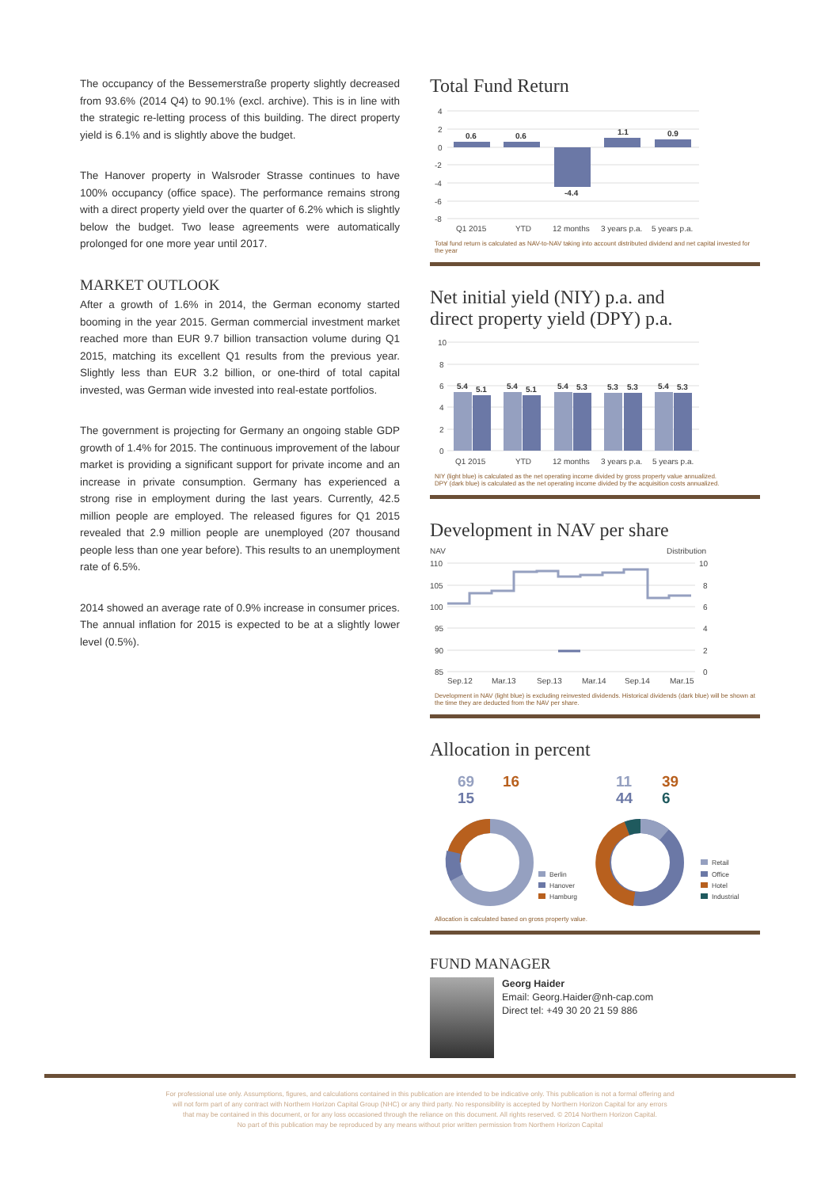The occupancy of the Bessemerstraße property slightly decreased from 93.6% (2014 Q4) to 90.1% (excl. archive). This is in line with the strategic re-letting process of this building. The direct property yield is 6.1% and is slightly above the budget.
The Hanover property in Walsroder Strasse continues to have 100% occupancy (office space). The performance remains strong with a direct property yield over the quarter of 6.2% which is slightly below the budget. Two lease agreements were automatically prolonged for one more year until 2017.
MARKET OUTLOOK
After a growth of 1.6% in 2014, the German economy started booming in the year 2015. German commercial investment market reached more than EUR 9.7 billion transaction volume during Q1 2015, matching its excellent Q1 results from the previous year. Slightly less than EUR 3.2 billion, or one-third of total capital invested, was German wide invested into real-estate portfolios.
The government is projecting for Germany an ongoing stable GDP growth of 1.4% for 2015. The continuous improvement of the labour market is providing a significant support for private income and an increase in private consumption. Germany has experienced a strong rise in employment during the last years. Currently, 42.5 million people are employed. The released figures for Q1 2015 revealed that 2.9 million people are unemployed (207 thousand people less than one year before). This results to an unemployment rate of 6.5%.
2014 showed an average rate of 0.9% increase in consumer prices. The annual inflation for 2015 is expected to be at a slightly lower level (0.5%).
Total Fund Return
4
2
0
-2
-4
-6
-8
0.6
0.6
-4.4
1.1
0.9
Q1 2015
YTD
12 months
3 years p.a.
5 years p.a.
Total fund return is calculated as NAV-to-NAV taking into account distributed dividend and net capital invested for the year
Net initial yield (NIY) p.a. and
direct property yield (DPY) p.a.
10
8
6
4
2
0
5.4
5.1
5.4
5.1
5.4
5.3
5.3
5.3
5.4
5.3
Q1 2015
YTD
12 months
3 years p.a.
5 years p.a.
NIY (light blue) is calculated as the net operating income divided by gross property value annualized.
DPY (dark blue) is calculated as the net operating income divided by the acquisition costs annualized.
Development in NAV per share
NAV
Distribution
110
105
100
95
90
85
10
8
6
4
2
0
Sep.12
Mar.13
Sep.13
Mar.14
Sep.14
Mar.15
Development in NAV (light blue) is excluding reinvested dividends. Historical dividends (dark blue) will be shown at the time they are deducted from the NAV per share.
Allocation in percent
69
16
15
11
39
44
6
Berlin
Hanover
Hamburg
Retail
Office
Hotel
Industrial
Allocation is calculated based on gross property value.
FUND MANAGER
Georg Haider
Email: Georg.Haider@nh-cap.com
Direct tel: +49 30 20 21 59 886
For professional use only. Assumptions, figures, and calculations contained in this publication are intended to be indicative only. This publication is not a formal offering and
will not form part of any contract with Northern Horizon Capital Group (NHC) or any third party. No responsibility is accepted by Northern Horizon Capital for any errors
that may be contained in this document, or for any loss occasioned through the reliance on this document. All rights reserved. © 2014 Northern Horizon Capital.
No part of this publication may be reproduced by any means without prior written permission from Northern Horizon Capital